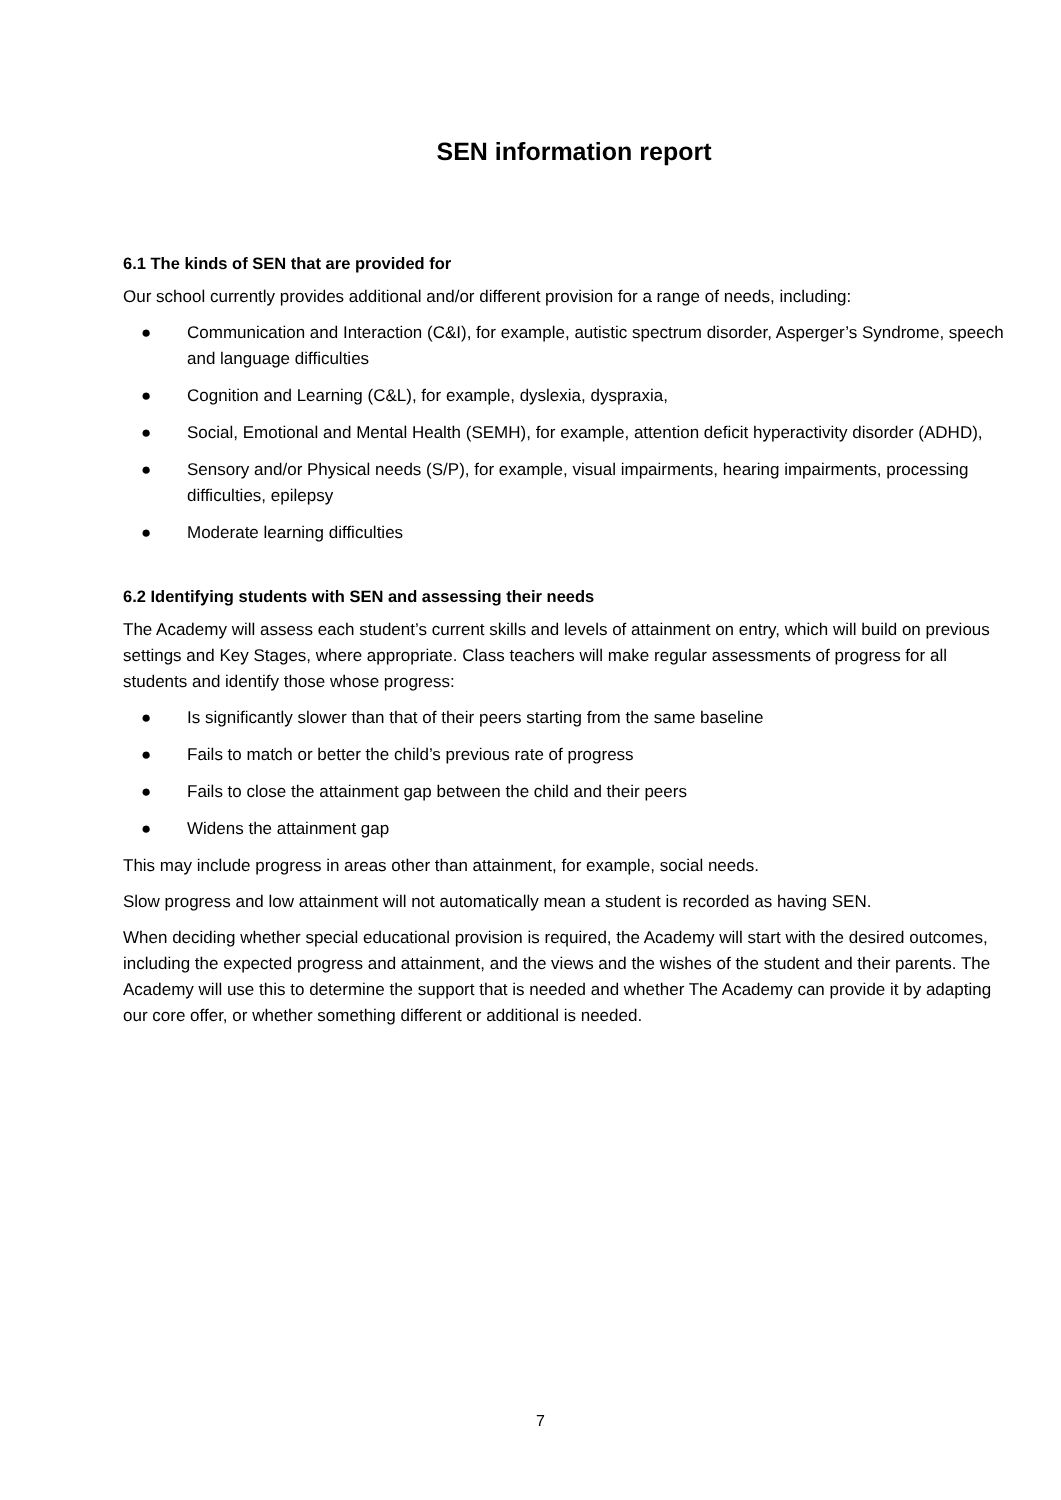SEN information report
6.1 The kinds of SEN that are provided for
Our school currently provides additional and/or different provision for a range of needs, including:
● Communication and Interaction (C&I), for example, autistic spectrum disorder, Asperger’s Syndrome, speech and language difficulties
● Cognition and Learning (C&L), for example, dyslexia, dyspraxia,
● Social, Emotional and Mental Health (SEMH), for example, attention deficit hyperactivity disorder (ADHD),
● Sensory and/or Physical needs (S/P), for example, visual impairments, hearing impairments, processing difficulties, epilepsy
● Moderate learning difficulties
6.2 Identifying students with SEN and assessing their needs
The Academy will assess each student’s current skills and levels of attainment on entry, which will build on previous settings and Key Stages, where appropriate. Class teachers will make regular assessments of progress for all students and identify those whose progress:
● Is significantly slower than that of their peers starting from the same baseline
● Fails to match or better the child’s previous rate of progress
● Fails to close the attainment gap between the child and their peers
● Widens the attainment gap
This may include progress in areas other than attainment, for example, social needs.
Slow progress and low attainment will not automatically mean a student is recorded as having SEN.
When deciding whether special educational provision is required, the Academy will start with the desired outcomes, including the expected progress and attainment, and the views and the wishes of the student and their parents. The Academy will use this to determine the support that is needed and whether The Academy can provide it by adapting our core offer, or whether something different or additional is needed.
7